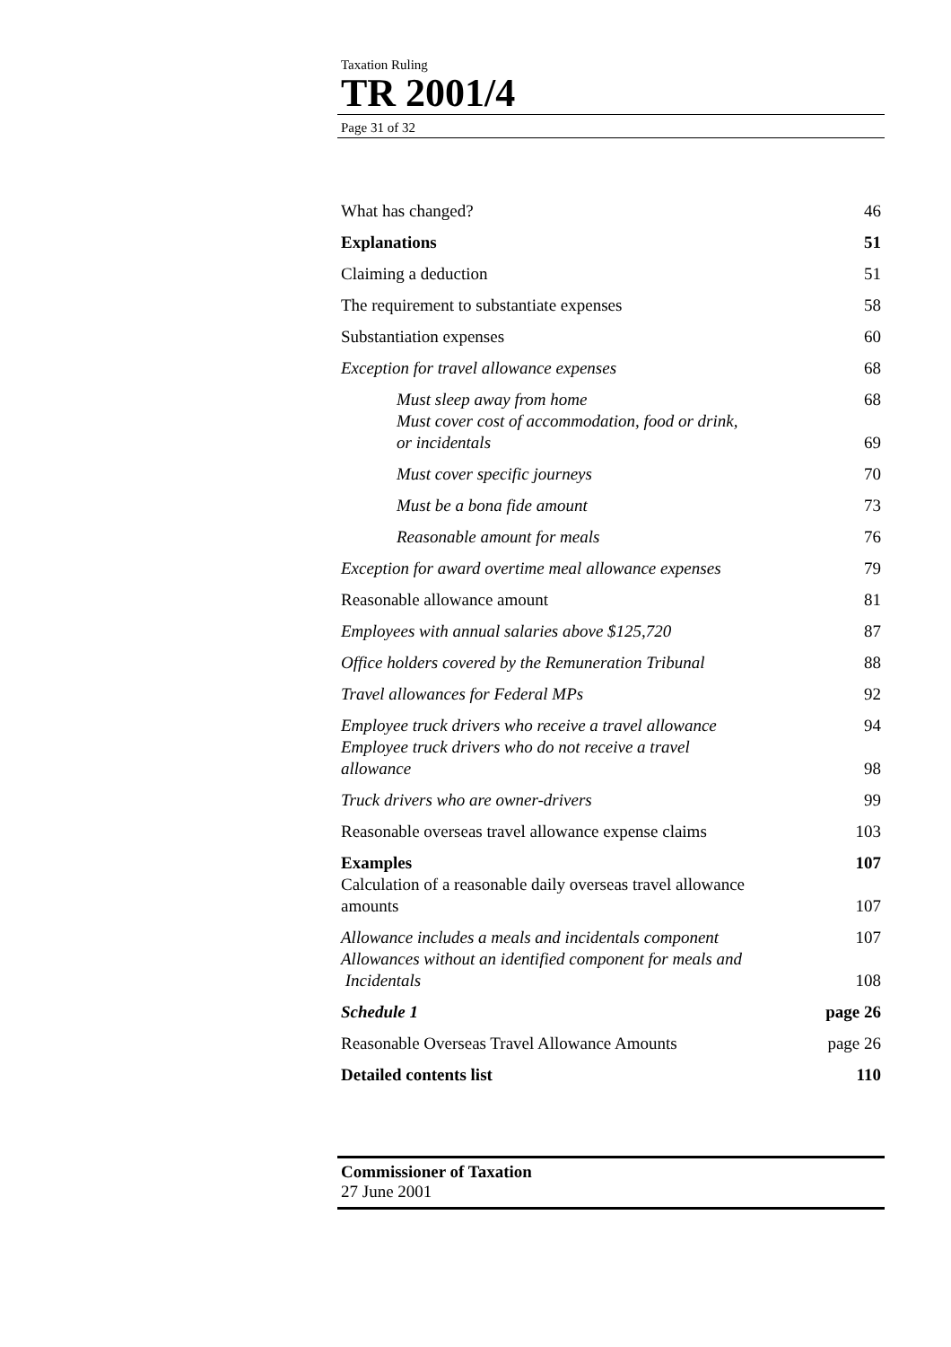Taxation Ruling
TR 2001/4
Page 31 of 32
| What has changed? | 46 |
| Explanations | 51 |
| Claiming a deduction | 51 |
| The requirement to substantiate expenses | 58 |
| Substantiation expenses | 60 |
| Exception for travel allowance expenses | 68 |
| Must sleep away from home | 68 |
| Must cover cost of accommodation, food or drink, or incidentals | 69 |
| Must cover specific journeys | 70 |
| Must be a bona fide amount | 73 |
| Reasonable amount for meals | 76 |
| Exception for award overtime meal allowance expenses | 79 |
| Reasonable allowance amount | 81 |
| Employees with annual salaries above $125,720 | 87 |
| Office holders covered by the Remuneration Tribunal | 88 |
| Travel allowances for Federal MPs | 92 |
| Employee truck drivers who receive a travel allowance | 94 |
| Employee truck drivers who do not receive a travel allowance | 98 |
| Truck drivers who are owner-drivers | 99 |
| Reasonable overseas travel allowance expense claims | 103 |
| Examples | 107 |
| Calculation of a reasonable daily overseas travel allowance amounts | 107 |
| Allowance includes a meals and incidentals component | 107 |
| Allowances without an identified component for meals and Incidentals | 108 |
| Schedule 1 | page 26 |
| Reasonable Overseas Travel Allowance Amounts | page 26 |
| Detailed contents list | 110 |
Commissioner of Taxation
27 June 2001